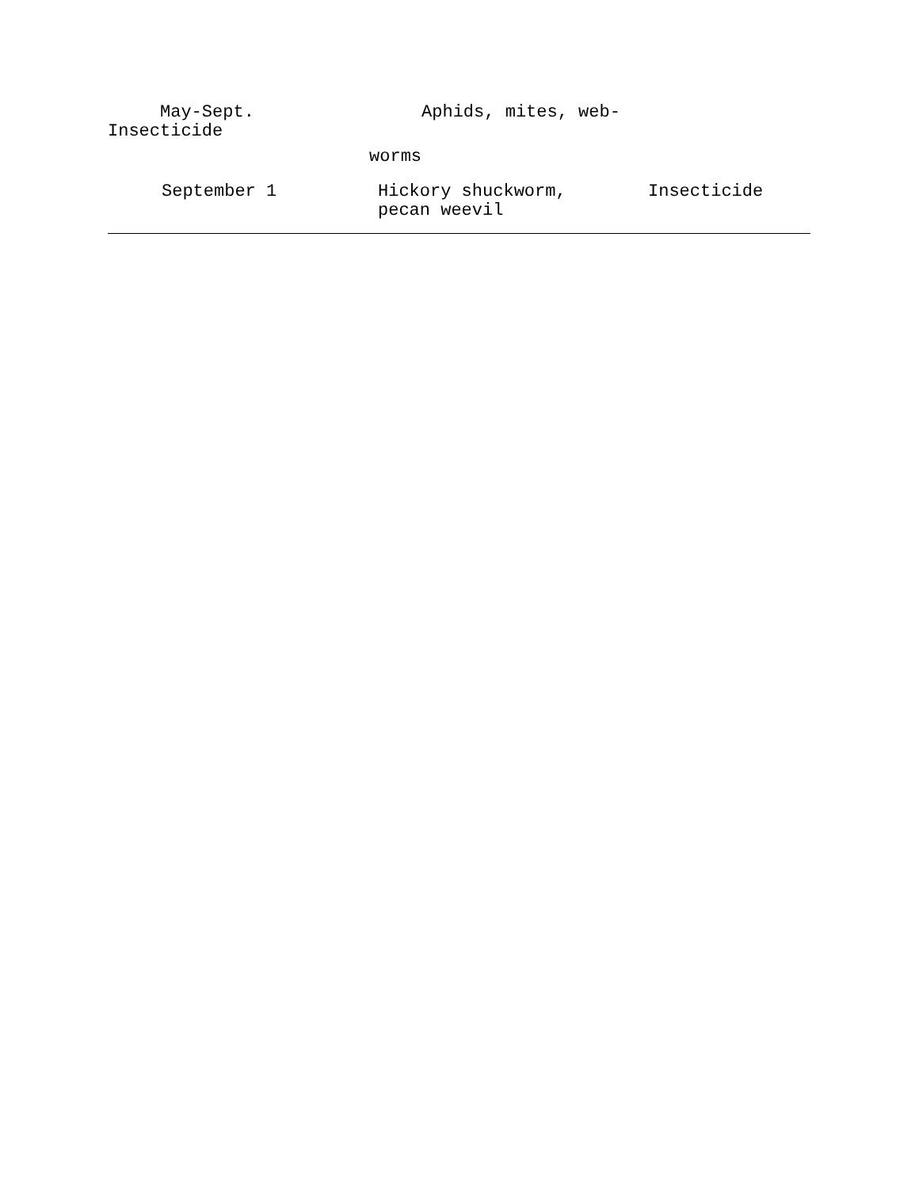May-Sept. Aphids, mites, web-
Insecticide
worms
| September 1 | Hickory shuckworm, pecan weevil | Insecticide |